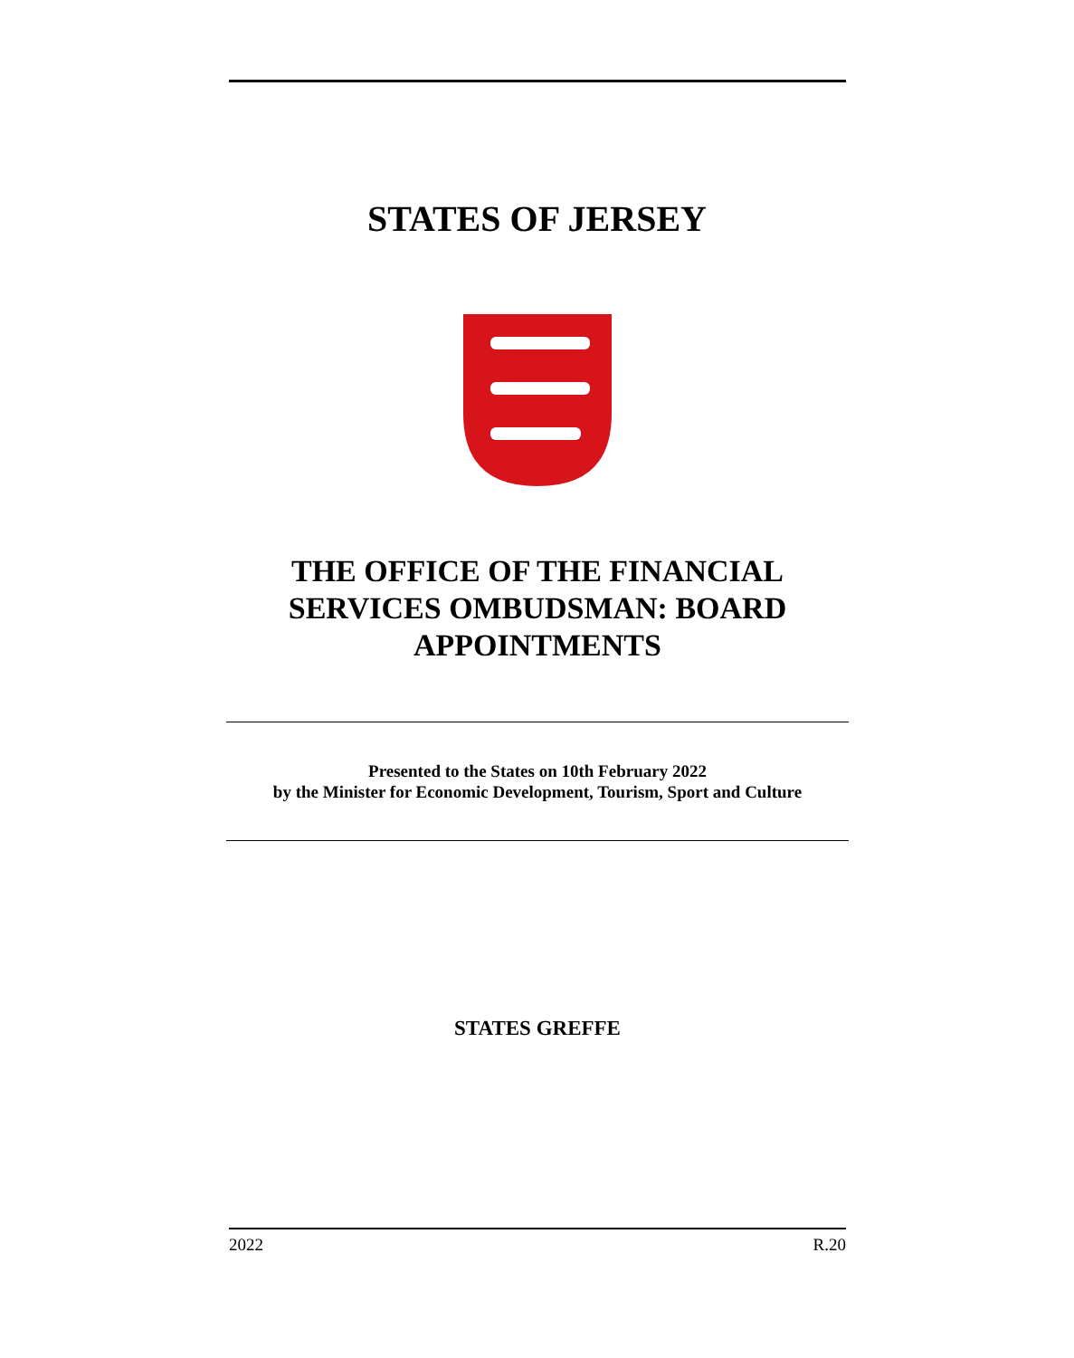STATES OF JERSEY
THE OFFICE OF THE FINANCIAL SERVICES OMBUDSMAN: BOARD APPOINTMENTS
Presented to the States on 10th February 2022
by the Minister for Economic Development, Tourism, Sport and Culture
STATES GREFFE
2022 R.20